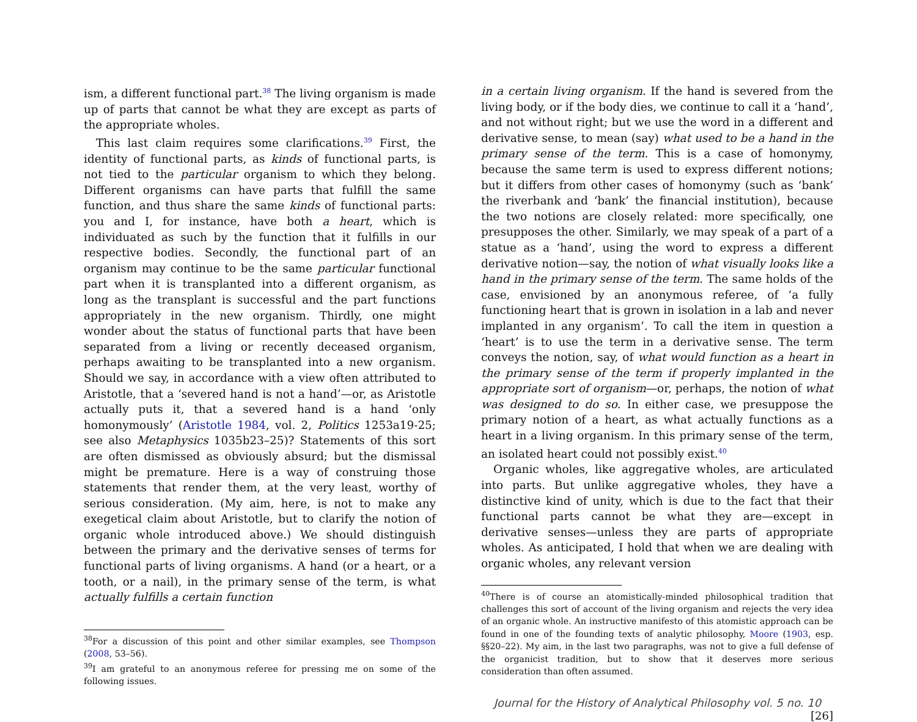ism, a different functional part.<sup>38</sup> The living organism is made up of parts that cannot be what they are except as parts of the appropriate wholes.
This last claim requires some clarifications.<sup>39</sup> First, the identity of functional parts, as kinds of functional parts, is not tied to the particular organism to which they belong. Different organisms can have parts that fulfill the same function, and thus share the same kinds of functional parts: you and I, for instance, have both a heart, which is individuated as such by the function that it fulfills in our respective bodies. Secondly, the functional part of an organism may continue to be the same particular functional part when it is transplanted into a different organism, as long as the transplant is successful and the part functions appropriately in the new organism. Thirdly, one might wonder about the status of functional parts that have been separated from a living or recently deceased organism, perhaps awaiting to be transplanted into a new organism. Should we say, in accordance with a view often attributed to Aristotle, that a ‘severed hand is not a hand’—or, as Aristotle actually puts it, that a severed hand is a hand ‘only homonymously’ (Aristotle 1984, vol. 2, Politics 1253a19-25; see also Metaphysics 1035b23–25)? Statements of this sort are often dismissed as obviously absurd; but the dismissal might be premature. Here is a way of construing those statements that render them, at the very least, worthy of serious consideration. (My aim, here, is not to make any exegetical claim about Aristotle, but to clarify the notion of organic whole introduced above.) We should distinguish between the primary and the derivative senses of terms for functional parts of living organisms. A hand (or a heart, or a tooth, or a nail), in the primary sense of the term, is what actually fulfills a certain function
<sup>38</sup> For a discussion of this point and other similar examples, see Thompson (2008, 53–56).
<sup>39</sup> I am grateful to an anonymous referee for pressing me on some of the following issues.
in a certain living organism. If the hand is severed from the living body, or if the body dies, we continue to call it a ‘hand’, and not without right; but we use the word in a different and derivative sense, to mean (say) what used to be a hand in the primary sense of the term. This is a case of homonymy, because the same term is used to express different notions; but it differs from other cases of homonymy (such as ‘bank’ the riverbank and ‘bank’ the financial institution), because the two notions are closely related: more specifically, one presupposes the other. Similarly, we may speak of a part of a statue as a ‘hand’, using the word to express a different derivative notion—say, the notion of what visually looks like a hand in the primary sense of the term. The same holds of the case, envisioned by an anonymous referee, of ‘a fully functioning heart that is grown in isolation in a lab and never implanted in any organism’. To call the item in question a ‘heart’ is to use the term in a derivative sense. The term conveys the notion, say, of what would function as a heart in the primary sense of the term if properly implanted in the appropriate sort of organism—or, perhaps, the notion of what was designed to do so. In either case, we presuppose the primary notion of a heart, as what actually functions as a heart in a living organism. In this primary sense of the term, an isolated heart could not possibly exist.<sup>40</sup>
Organic wholes, like aggregative wholes, are articulated into parts. But unlike aggregative wholes, they have a distinctive kind of unity, which is due to the fact that their functional parts cannot be what they are—except in derivative senses—unless they are parts of appropriate wholes. As anticipated, I hold that when we are dealing with organic wholes, any relevant version
<sup>40</sup> There is of course an atomistically-minded philosophical tradition that challenges this sort of account of the living organism and rejects the very idea of an organic whole. An instructive manifesto of this atomistic approach can be found in one of the founding texts of analytic philosophy, Moore (1903, esp. §§20–22). My aim, in the last two paragraphs, was not to give a full defense of the organicist tradition, but to show that it deserves more serious consideration than often assumed.
Journal for the History of Analytical Philosophy vol. 5 no. 10 [26]